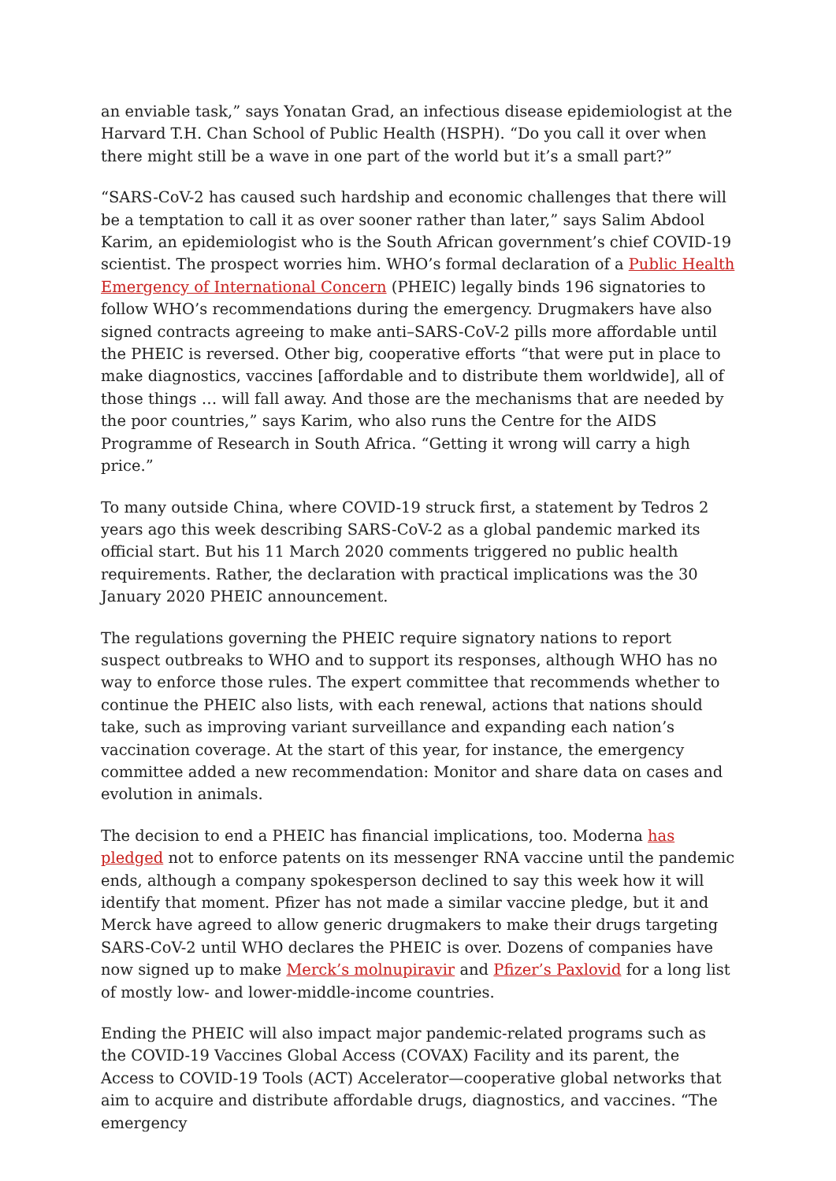an enviable task,” says Yonatan Grad, an infectious disease epidemiologist at the Harvard T.H. Chan School of Public Health (HSPH). “Do you call it over when there might still be a wave in one part of the world but it’s a small part?”
“SARS-CoV-2 has caused such hardship and economic challenges that there will be a temptation to call it as over sooner rather than later,” says Salim Abdool Karim, an epidemiologist who is the South African government’s chief COVID-19 scientist. The prospect worries him. WHO’s formal declaration of a Public Health Emergency of International Concern (PHEIC) legally binds 196 signatories to follow WHO’s recommendations during the emergency. Drugmakers have also signed contracts agreeing to make anti–SARS-CoV-2 pills more affordable until the PHEIC is reversed. Other big, cooperative efforts “that were put in place to make diagnostics, vaccines [affordable and to distribute them worldwide], all of those things … will fall away. And those are the mechanisms that are needed by the poor countries,” says Karim, who also runs the Centre for the AIDS Programme of Research in South Africa. “Getting it wrong will carry a high price.”
To many outside China, where COVID-19 struck first, a statement by Tedros 2 years ago this week describing SARS-CoV-2 as a global pandemic marked its official start. But his 11 March 2020 comments triggered no public health requirements. Rather, the declaration with practical implications was the 30 January 2020 PHEIC announcement.
The regulations governing the PHEIC require signatory nations to report suspect outbreaks to WHO and to support its responses, although WHO has no way to enforce those rules. The expert committee that recommends whether to continue the PHEIC also lists, with each renewal, actions that nations should take, such as improving variant surveillance and expanding each nation’s vaccination coverage. At the start of this year, for instance, the emergency committee added a new recommendation: Monitor and share data on cases and evolution in animals.
The decision to end a PHEIC has financial implications, too. Moderna has pledged not to enforce patents on its messenger RNA vaccine until the pandemic ends, although a company spokesperson declined to say this week how it will identify that moment. Pfizer has not made a similar vaccine pledge, but it and Merck have agreed to allow generic drugmakers to make their drugs targeting SARS-CoV-2 until WHO declares the PHEIC is over. Dozens of companies have now signed up to make Merck’s molnupiravir and Pfizer’s Paxlovid for a long list of mostly low- and lower-middle-income countries.
Ending the PHEIC will also impact major pandemic-related programs such as the COVID-19 Vaccines Global Access (COVAX) Facility and its parent, the Access to COVID-19 Tools (ACT) Accelerator—cooperative global networks that aim to acquire and distribute affordable drugs, diagnostics, and vaccines. “The emergency